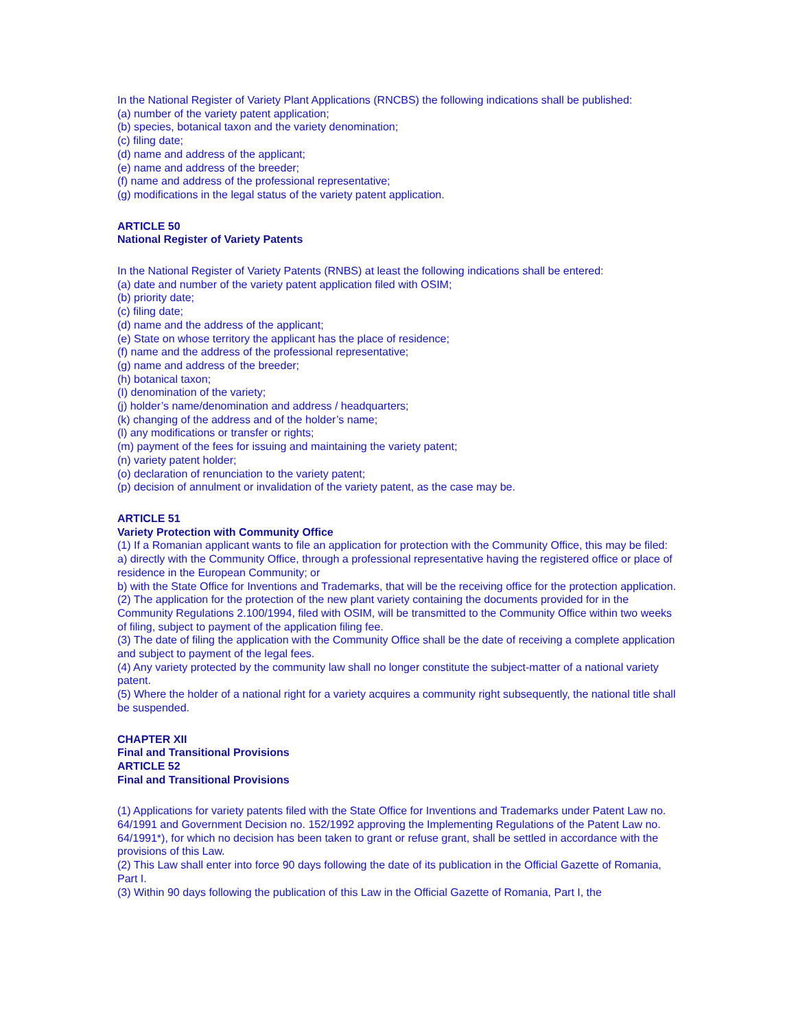In the National Register of Variety Plant Applications (RNCBS) the following indications shall be published:
(a) number of the variety patent application;
(b) species, botanical taxon and the variety denomination;
(c) filing date;
(d) name and address of the applicant;
(e) name and address of the breeder;
(f) name and address of the professional representative;
(g) modifications in the legal status of the variety patent application.
ARTICLE 50
National Register of Variety Patents
In the National Register of Variety Patents (RNBS) at least the following indications shall be entered:
(a) date and number of the variety patent application filed with OSIM;
(b) priority date;
(c) filing date;
(d) name and the address of the applicant;
(e) State on whose territory the applicant has the place of residence;
(f) name and the address of the professional representative;
(g) name and address of the breeder;
(h) botanical taxon;
(I) denomination of the variety;
(j) holder’s name/denomination and address / headquarters;
(k) changing of the address and of the holder’s name;
(l) any modifications or transfer or rights;
(m) payment of the fees for issuing and maintaining the variety patent;
(n) variety patent holder;
(o) declaration of renunciation to the variety patent;
(p) decision of annulment or invalidation of the variety patent, as the case may be.
ARTICLE 51
Variety Protection with Community Office
(1) If a Romanian applicant wants to file an application for protection with the Community Office, this may be filed:
a) directly with the Community Office, through a professional representative having the registered office or place of residence in the European Community; or
b) with the State Office for Inventions and Trademarks, that will be the receiving office for the protection application.
(2) The application for the protection of the new plant variety containing the documents provided for in the Community Regulations 2.100/1994, filed with OSIM, will be transmitted to the Community Office within two weeks of filing, subject to payment of the application filing fee.
(3) The date of filing the application with the Community Office shall be the date of receiving a complete application and subject to payment of the legal fees.
(4) Any variety protected by the community law shall no longer constitute the subject-matter of a national variety patent.
(5) Where the holder of a national right for a variety acquires a community right subsequently, the national title shall be suspended.
CHAPTER XII
Final and Transitional Provisions
ARTICLE 52
Final and Transitional Provisions
(1) Applications for variety patents filed with the State Office for Inventions and Trademarks under Patent Law no. 64/1991 and Government Decision no. 152/1992 approving the Implementing Regulations of the Patent Law no. 64/1991*), for which no decision has been taken to grant or refuse grant, shall be settled in accordance with the provisions of this Law.
(2) This Law shall enter into force 90 days following the date of its publication in the Official Gazette of Romania, Part I.
(3) Within 90 days following the publication of this Law in the Official Gazette of Romania, Part I, the